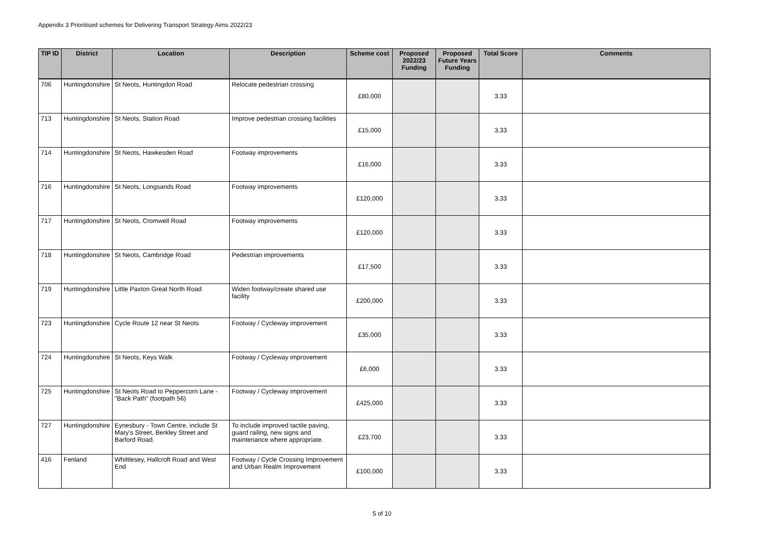Appendix 3 Prioritised schemes for Delivering Transport Strategy Aims 2022/23
| TIP ID | District | Location | Description | Scheme cost | Proposed 2022/23 Funding | Proposed Future Years Funding | Total Score | Comments |
| --- | --- | --- | --- | --- | --- | --- | --- | --- |
| 706 | Huntingdonshire | St Neots, Huntingdon Road | Relocate pedestrian crossing | £80,000 | | | 3.33 | |
| 713 | Huntingdonshire | St Neots, Station Road | Improve pedestrian crossing facilities | £15,000 | | | 3.33 | |
| 714 | Huntingdonshire | St Neots, Hawkesden Road | Footway improvements | £16,000 | | | 3.33 | |
| 716 | Huntingdonshire | St Neots, Longsands Road | Footway improvements | £120,000 | | | 3.33 | |
| 717 | Huntingdonshire | St Neots, Cromwell Road | Footway improvements | £120,000 | | | 3.33 | |
| 718 | Huntingdonshire | St Neots, Cambridge Road | Pedestrian improvements | £17,500 | | | 3.33 | |
| 719 | Huntingdonshire | Little Paxton Great North Road | Widen footway/create shared use facility | £200,000 | | | 3.33 | |
| 723 | Huntingdonshire | Cycle Route 12 near St Neots | Footway / Cycleway improvement | £35,000 | | | 3.33 | |
| 724 | Huntingdonshire | St Neots, Keys Walk | Footway / Cycleway improvement | £6,000 | | | 3.33 | |
| 725 | Huntingdonshire | St Neots Road to Peppercorn Lane - "Back Path" (footpath 56) | Footway / Cycleway improvement | £425,000 | | | 3.33 | |
| 727 | Huntingdonshire | Eynesbury - Town Centre, include St Mary's Street, Berkley Street and Barford Road. | To include improved tactile paving, guard railing, new signs and maintenance where appropriate. | £23,700 | | | 3.33 | |
| 416 | Fenland | Whittlesey, Hallcroft Road and West End | Footway / Cycle Crossing Improvement and Urban Realm Improvement | £100,000 | | | 3.33 | |
5 of 10